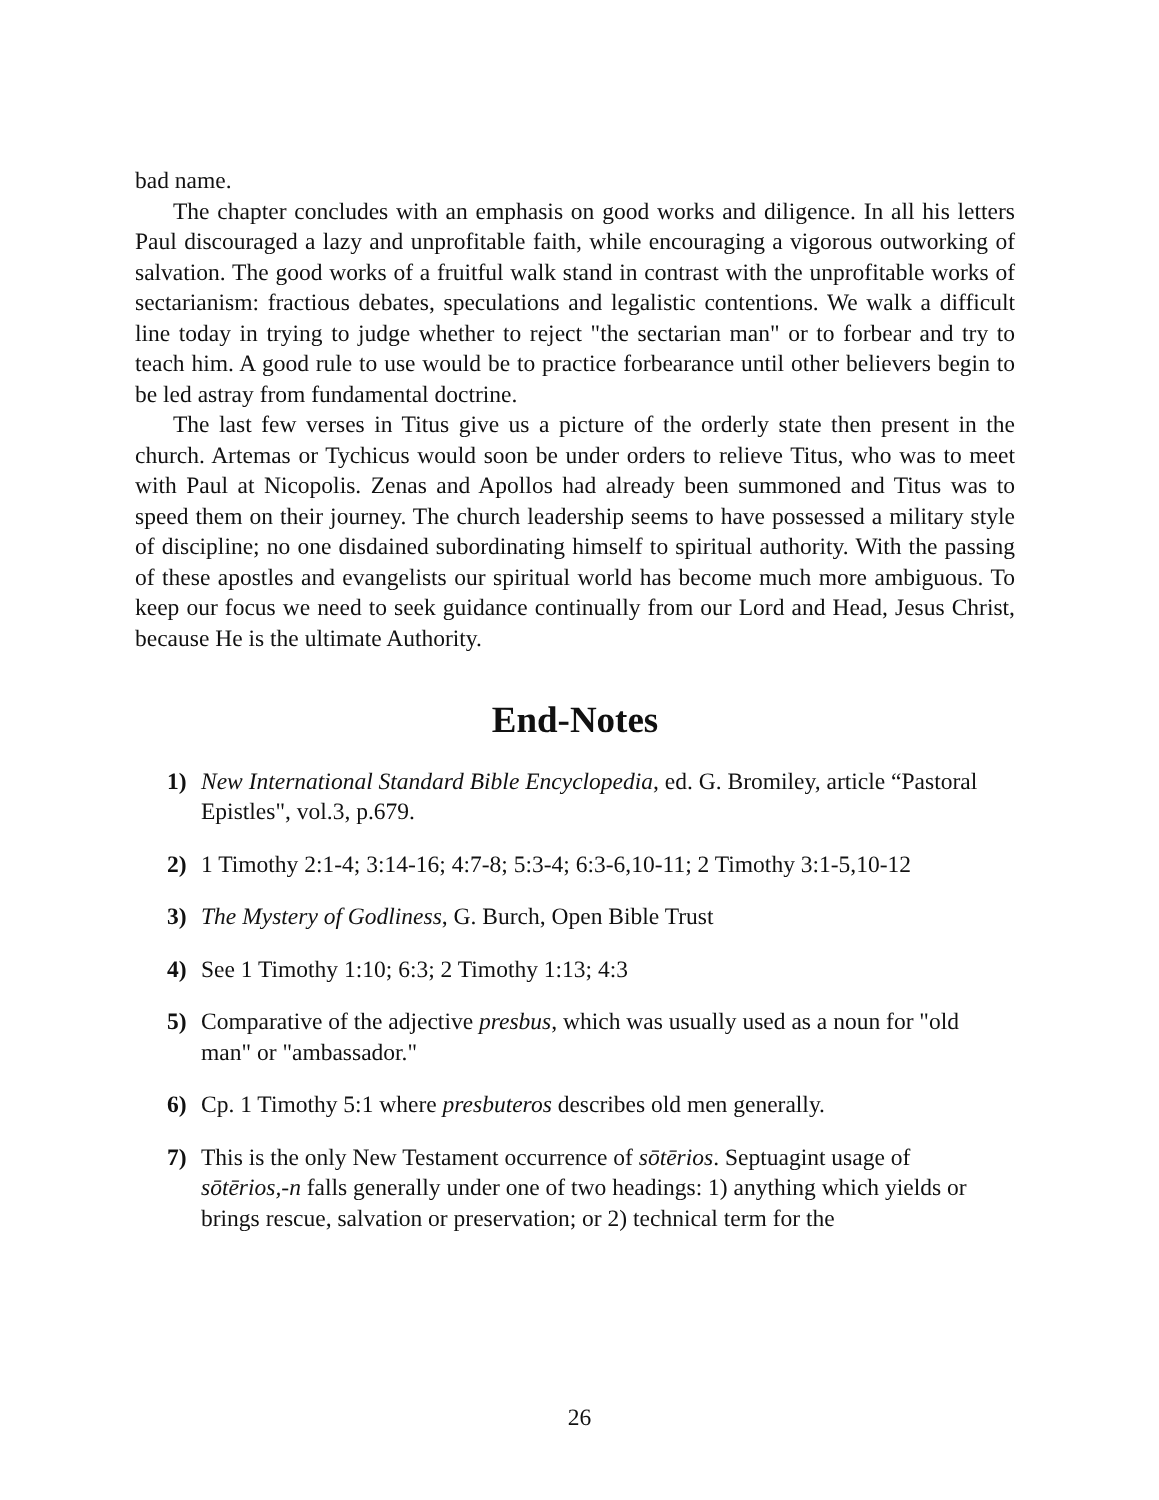bad name.
The chapter concludes with an emphasis on good works and diligence. In all his letters Paul discouraged a lazy and unprofitable faith, while encouraging a vigorous outworking of salvation. The good works of a fruitful walk stand in contrast with the unprofitable works of sectarianism: fractious debates, speculations and legalistic contentions. We walk a difficult line today in trying to judge whether to reject "the sectarian man" or to forbear and try to teach him. A good rule to use would be to practice forbearance until other believers begin to be led astray from fundamental doctrine.
The last few verses in Titus give us a picture of the orderly state then present in the church. Artemas or Tychicus would soon be under orders to relieve Titus, who was to meet with Paul at Nicopolis. Zenas and Apollos had already been summoned and Titus was to speed them on their journey. The church leadership seems to have possessed a military style of discipline; no one disdained subordinating himself to spiritual authority. With the passing of these apostles and evangelists our spiritual world has become much more ambiguous. To keep our focus we need to seek guidance continually from our Lord and Head, Jesus Christ, because He is the ultimate Authority.
End-Notes
1) New International Standard Bible Encyclopedia, ed. G. Bromiley, article “Pastoral Epistles", vol.3, p.679.
2) 1 Timothy 2:1-4; 3:14-16; 4:7-8; 5:3-4; 6:3-6,10-11; 2 Timothy 3:1-5,10-12
3) The Mystery of Godliness, G. Burch, Open Bible Trust
4) See 1 Timothy 1:10; 6:3; 2 Timothy 1:13; 4:3
5) Comparative of the adjective presbus, which was usually used as a noun for "old man" or "ambassador."
6) Cp. 1 Timothy 5:1 where presbuteros describes old men generally.
7) This is the only New Testament occurrence of sōtērios. Septuagint usage of sōtērios,-n falls generally under one of two headings: 1) anything which yields or brings rescue, salvation or preservation; or 2) technical term for the
26